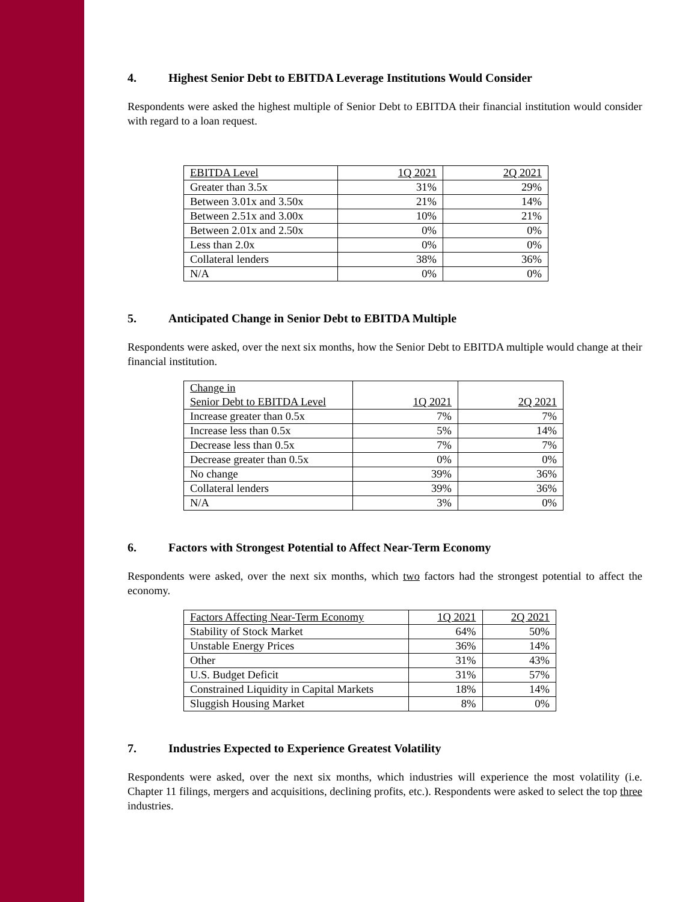4. Highest Senior Debt to EBITDA Leverage Institutions Would Consider
Respondents were asked the highest multiple of Senior Debt to EBITDA their financial institution would consider with regard to a loan request.
| EBITDA Level | 1Q 2021 | 2Q 2021 |
| --- | --- | --- |
| Greater than 3.5x | 31% | 29% |
| Between 3.01x and 3.50x | 21% | 14% |
| Between 2.51x and 3.00x | 10% | 21% |
| Between 2.01x and 2.50x | 0% | 0% |
| Less than 2.0x | 0% | 0% |
| Collateral lenders | 38% | 36% |
| N/A | 0% | 0% |
5. Anticipated Change in Senior Debt to EBITDA Multiple
Respondents were asked, over the next six months, how the Senior Debt to EBITDA multiple would change at their financial institution.
| Change in Senior Debt to EBITDA Level | 1Q 2021 | 2Q 2021 |
| --- | --- | --- |
| Increase greater than 0.5x | 7% | 7% |
| Increase less than 0.5x | 5% | 14% |
| Decrease less than 0.5x | 7% | 7% |
| Decrease greater than 0.5x | 0% | 0% |
| No change | 39% | 36% |
| Collateral lenders | 39% | 36% |
| N/A | 3% | 0% |
6. Factors with Strongest Potential to Affect Near-Term Economy
Respondents were asked, over the next six months, which two factors had the strongest potential to affect the economy.
| Factors Affecting Near-Term Economy | 1Q 2021 | 2Q 2021 |
| --- | --- | --- |
| Stability of Stock Market | 64% | 50% |
| Unstable Energy Prices | 36% | 14% |
| Other | 31% | 43% |
| U.S. Budget Deficit | 31% | 57% |
| Constrained Liquidity in Capital Markets | 18% | 14% |
| Sluggish Housing Market | 8% | 0% |
7. Industries Expected to Experience Greatest Volatility
Respondents were asked, over the next six months, which industries will experience the most volatility (i.e. Chapter 11 filings, mergers and acquisitions, declining profits, etc.). Respondents were asked to select the top three industries.